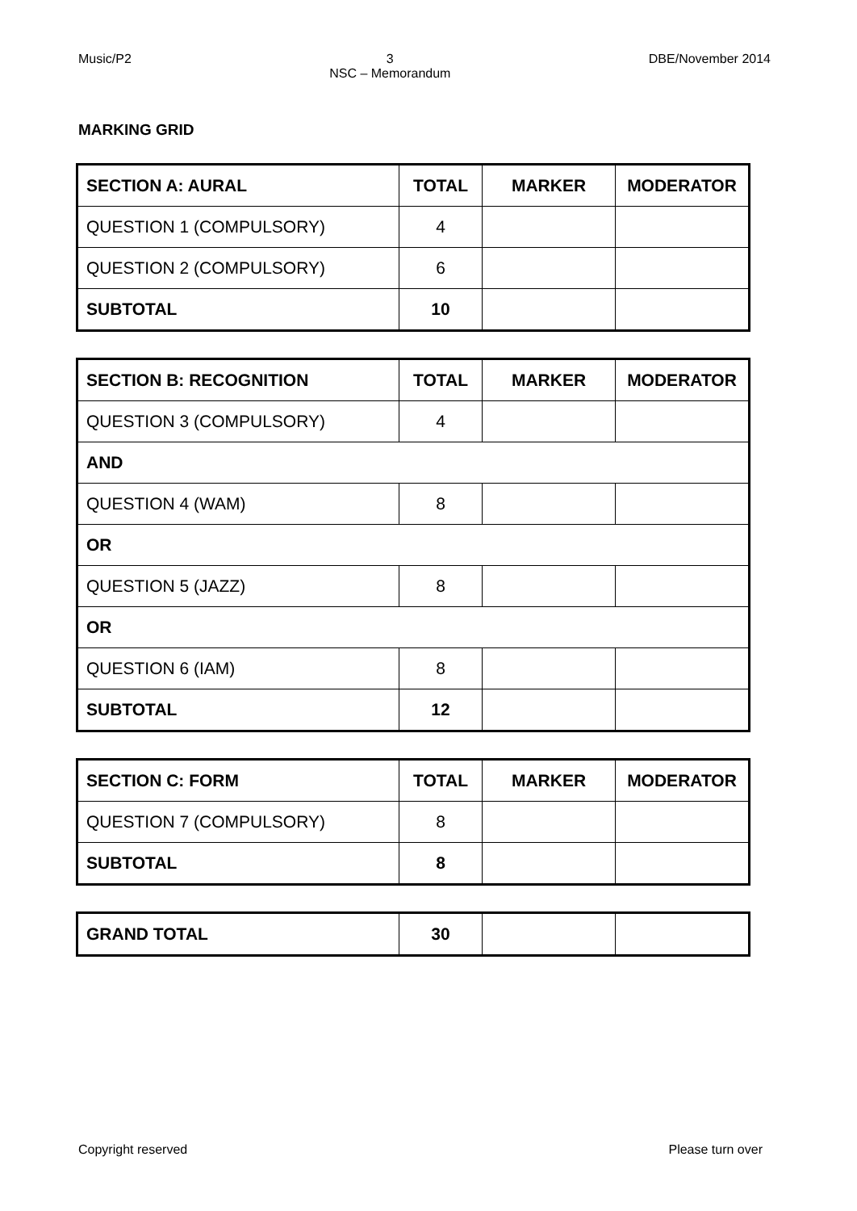Music/P2 3
NSC – Memorandum DBE/November 2014
MARKING GRID
| SECTION A: AURAL | TOTAL | MARKER | MODERATOR |
| QUESTION 1 (COMPULSORY) | 4 | | |
| QUESTION 2 (COMPULSORY) | 6 | | |
| SUBTOTAL | 10 | | |
| SECTION B: RECOGNITION | TOTAL | MARKER | MODERATOR |
| QUESTION 3 (COMPULSORY) | 4 | | |
| AND | | | |
| QUESTION 4 (WAM) | 8 | | |
| OR | | | |
| QUESTION 5 (JAZZ) | 8 | | |
| OR | | | |
| QUESTION 6 (IAM) | 8 | | |
| SUBTOTAL | 12 | | |
| SECTION C: FORM | TOTAL | MARKER | MODERATOR |
| QUESTION 7 (COMPULSORY) | 8 | | |
| SUBTOTAL | 8 | | |
| GRAND TOTAL | 30 | | |
Copyright reserved Please turn over